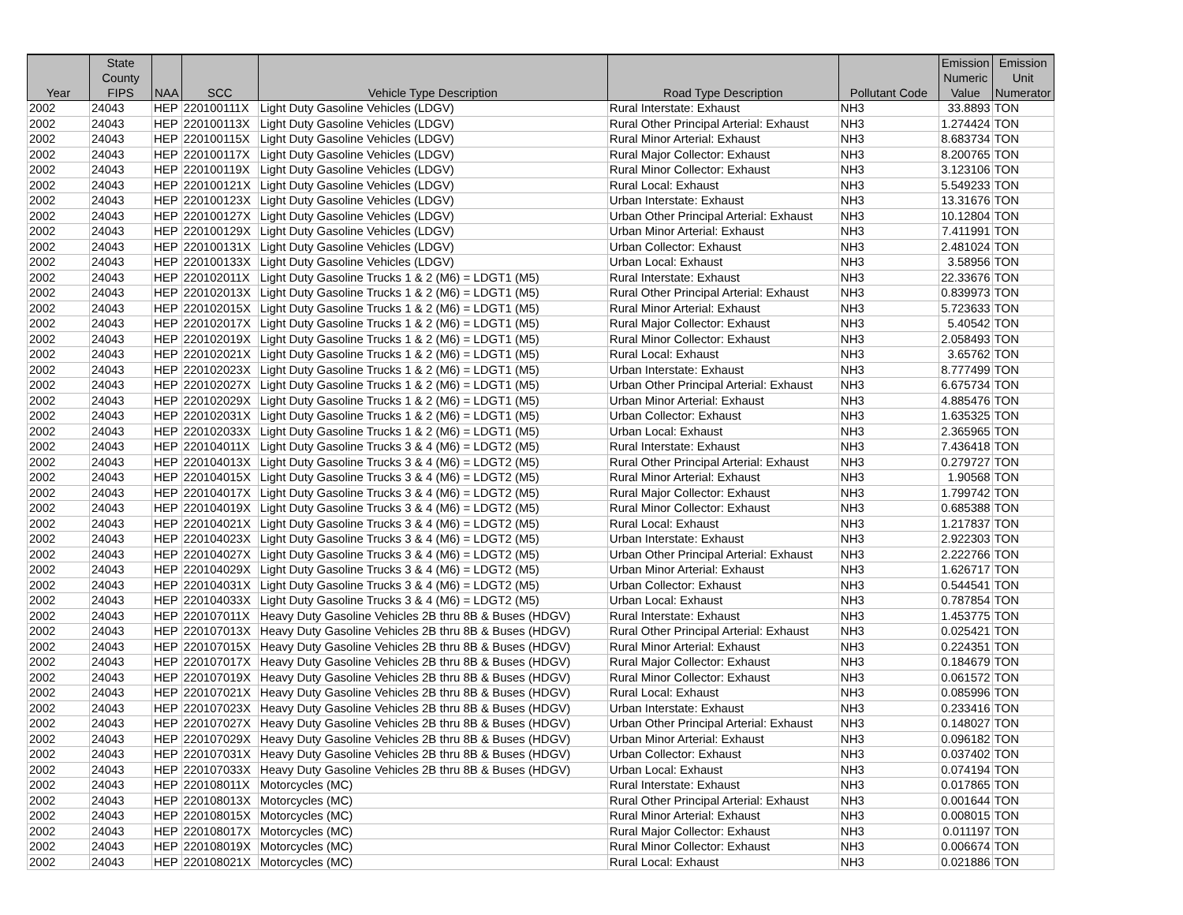| Year | State County FIPS | NAA | SCC | Vehicle Type Description | Road Type Description | Pollutant Code | Emission Numeric Value | Emission Unit Numerator |
| --- | --- | --- | --- | --- | --- | --- | --- | --- |
| 2002 | 24043 | HEP | 220100111X | Light Duty Gasoline Vehicles (LDGV) | Rural Interstate: Exhaust | NH3 | 33.8893 | TON |
| 2002 | 24043 | HEP | 220100113X | Light Duty Gasoline Vehicles (LDGV) | Rural Other Principal Arterial: Exhaust | NH3 | 1.274424 | TON |
| 2002 | 24043 | HEP | 220100115X | Light Duty Gasoline Vehicles (LDGV) | Rural Minor Arterial: Exhaust | NH3 | 8.683734 | TON |
| 2002 | 24043 | HEP | 220100117X | Light Duty Gasoline Vehicles (LDGV) | Rural Major Collector: Exhaust | NH3 | 8.200765 | TON |
| 2002 | 24043 | HEP | 220100119X | Light Duty Gasoline Vehicles (LDGV) | Rural Minor Collector: Exhaust | NH3 | 3.123106 | TON |
| 2002 | 24043 | HEP | 220100121X | Light Duty Gasoline Vehicles (LDGV) | Rural Local: Exhaust | NH3 | 5.549233 | TON |
| 2002 | 24043 | HEP | 220100123X | Light Duty Gasoline Vehicles (LDGV) | Urban Interstate: Exhaust | NH3 | 13.31676 | TON |
| 2002 | 24043 | HEP | 220100127X | Light Duty Gasoline Vehicles (LDGV) | Urban Other Principal Arterial: Exhaust | NH3 | 10.12804 | TON |
| 2002 | 24043 | HEP | 220100129X | Light Duty Gasoline Vehicles (LDGV) | Urban Minor Arterial: Exhaust | NH3 | 7.411991 | TON |
| 2002 | 24043 | HEP | 220100131X | Light Duty Gasoline Vehicles (LDGV) | Urban Collector: Exhaust | NH3 | 2.481024 | TON |
| 2002 | 24043 | HEP | 220100133X | Light Duty Gasoline Vehicles (LDGV) | Urban Local: Exhaust | NH3 | 3.58956 | TON |
| 2002 | 24043 | HEP | 220102011X | Light Duty Gasoline Trucks 1 & 2 (M6) = LDGT1 (M5) | Rural Interstate: Exhaust | NH3 | 22.33676 | TON |
| 2002 | 24043 | HEP | 220102013X | Light Duty Gasoline Trucks 1 & 2 (M6) = LDGT1 (M5) | Rural Other Principal Arterial: Exhaust | NH3 | 0.839973 | TON |
| 2002 | 24043 | HEP | 220102015X | Light Duty Gasoline Trucks 1 & 2 (M6) = LDGT1 (M5) | Rural Minor Arterial: Exhaust | NH3 | 5.723633 | TON |
| 2002 | 24043 | HEP | 220102017X | Light Duty Gasoline Trucks 1 & 2 (M6) = LDGT1 (M5) | Rural Major Collector: Exhaust | NH3 | 5.40542 | TON |
| 2002 | 24043 | HEP | 220102019X | Light Duty Gasoline Trucks 1 & 2 (M6) = LDGT1 (M5) | Rural Minor Collector: Exhaust | NH3 | 2.058493 | TON |
| 2002 | 24043 | HEP | 220102021X | Light Duty Gasoline Trucks 1 & 2 (M6) = LDGT1 (M5) | Rural Local: Exhaust | NH3 | 3.65762 | TON |
| 2002 | 24043 | HEP | 220102023X | Light Duty Gasoline Trucks 1 & 2 (M6) = LDGT1 (M5) | Urban Interstate: Exhaust | NH3 | 8.777499 | TON |
| 2002 | 24043 | HEP | 220102027X | Light Duty Gasoline Trucks 1 & 2 (M6) = LDGT1 (M5) | Urban Other Principal Arterial: Exhaust | NH3 | 6.675734 | TON |
| 2002 | 24043 | HEP | 220102029X | Light Duty Gasoline Trucks 1 & 2 (M6) = LDGT1 (M5) | Urban Minor Arterial: Exhaust | NH3 | 4.885476 | TON |
| 2002 | 24043 | HEP | 220102031X | Light Duty Gasoline Trucks 1 & 2 (M6) = LDGT1 (M5) | Urban Collector: Exhaust | NH3 | 1.635325 | TON |
| 2002 | 24043 | HEP | 220102033X | Light Duty Gasoline Trucks 1 & 2 (M6) = LDGT1 (M5) | Urban Local: Exhaust | NH3 | 2.365965 | TON |
| 2002 | 24043 | HEP | 220104011X | Light Duty Gasoline Trucks 3 & 4 (M6) = LDGT2 (M5) | Rural Interstate: Exhaust | NH3 | 7.436418 | TON |
| 2002 | 24043 | HEP | 220104013X | Light Duty Gasoline Trucks 3 & 4 (M6) = LDGT2 (M5) | Rural Other Principal Arterial: Exhaust | NH3 | 0.279727 | TON |
| 2002 | 24043 | HEP | 220104015X | Light Duty Gasoline Trucks 3 & 4 (M6) = LDGT2 (M5) | Rural Minor Arterial: Exhaust | NH3 | 1.90568 | TON |
| 2002 | 24043 | HEP | 220104017X | Light Duty Gasoline Trucks 3 & 4 (M6) = LDGT2 (M5) | Rural Major Collector: Exhaust | NH3 | 1.799742 | TON |
| 2002 | 24043 | HEP | 220104019X | Light Duty Gasoline Trucks 3 & 4 (M6) = LDGT2 (M5) | Rural Minor Collector: Exhaust | NH3 | 0.685388 | TON |
| 2002 | 24043 | HEP | 220104021X | Light Duty Gasoline Trucks 3 & 4 (M6) = LDGT2 (M5) | Rural Local: Exhaust | NH3 | 1.217837 | TON |
| 2002 | 24043 | HEP | 220104023X | Light Duty Gasoline Trucks 3 & 4 (M6) = LDGT2 (M5) | Urban Interstate: Exhaust | NH3 | 2.922303 | TON |
| 2002 | 24043 | HEP | 220104027X | Light Duty Gasoline Trucks 3 & 4 (M6) = LDGT2 (M5) | Urban Other Principal Arterial: Exhaust | NH3 | 2.222766 | TON |
| 2002 | 24043 | HEP | 220104029X | Light Duty Gasoline Trucks 3 & 4 (M6) = LDGT2 (M5) | Urban Minor Arterial: Exhaust | NH3 | 1.626717 | TON |
| 2002 | 24043 | HEP | 220104031X | Light Duty Gasoline Trucks 3 & 4 (M6) = LDGT2 (M5) | Urban Collector: Exhaust | NH3 | 0.544541 | TON |
| 2002 | 24043 | HEP | 220104033X | Light Duty Gasoline Trucks 3 & 4 (M6) = LDGT2 (M5) | Urban Local: Exhaust | NH3 | 0.787854 | TON |
| 2002 | 24043 | HEP | 220107011X | Heavy Duty Gasoline Vehicles 2B thru 8B & Buses (HDGV) | Rural Interstate: Exhaust | NH3 | 1.453775 | TON |
| 2002 | 24043 | HEP | 220107013X | Heavy Duty Gasoline Vehicles 2B thru 8B & Buses (HDGV) | Rural Other Principal Arterial: Exhaust | NH3 | 0.025421 | TON |
| 2002 | 24043 | HEP | 220107015X | Heavy Duty Gasoline Vehicles 2B thru 8B & Buses (HDGV) | Rural Minor Arterial: Exhaust | NH3 | 0.224351 | TON |
| 2002 | 24043 | HEP | 220107017X | Heavy Duty Gasoline Vehicles 2B thru 8B & Buses (HDGV) | Rural Major Collector: Exhaust | NH3 | 0.184679 | TON |
| 2002 | 24043 | HEP | 220107019X | Heavy Duty Gasoline Vehicles 2B thru 8B & Buses (HDGV) | Rural Minor Collector: Exhaust | NH3 | 0.061572 | TON |
| 2002 | 24043 | HEP | 220107021X | Heavy Duty Gasoline Vehicles 2B thru 8B & Buses (HDGV) | Rural Local: Exhaust | NH3 | 0.085996 | TON |
| 2002 | 24043 | HEP | 220107023X | Heavy Duty Gasoline Vehicles 2B thru 8B & Buses (HDGV) | Urban Interstate: Exhaust | NH3 | 0.233416 | TON |
| 2002 | 24043 | HEP | 220107027X | Heavy Duty Gasoline Vehicles 2B thru 8B & Buses (HDGV) | Urban Other Principal Arterial: Exhaust | NH3 | 0.148027 | TON |
| 2002 | 24043 | HEP | 220107029X | Heavy Duty Gasoline Vehicles 2B thru 8B & Buses (HDGV) | Urban Minor Arterial: Exhaust | NH3 | 0.096182 | TON |
| 2002 | 24043 | HEP | 220107031X | Heavy Duty Gasoline Vehicles 2B thru 8B & Buses (HDGV) | Urban Collector: Exhaust | NH3 | 0.037402 | TON |
| 2002 | 24043 | HEP | 220107033X | Heavy Duty Gasoline Vehicles 2B thru 8B & Buses (HDGV) | Urban Local: Exhaust | NH3 | 0.074194 | TON |
| 2002 | 24043 | HEP | 220108011X | Motorcycles (MC) | Rural Interstate: Exhaust | NH3 | 0.017865 | TON |
| 2002 | 24043 | HEP | 220108013X | Motorcycles (MC) | Rural Other Principal Arterial: Exhaust | NH3 | 0.001644 | TON |
| 2002 | 24043 | HEP | 220108015X | Motorcycles (MC) | Rural Minor Arterial: Exhaust | NH3 | 0.008015 | TON |
| 2002 | 24043 | HEP | 220108017X | Motorcycles (MC) | Rural Major Collector: Exhaust | NH3 | 0.011197 | TON |
| 2002 | 24043 | HEP | 220108019X | Motorcycles (MC) | Rural Minor Collector: Exhaust | NH3 | 0.006674 | TON |
| 2002 | 24043 | HEP | 220108021X | Motorcycles (MC) | Rural Local: Exhaust | NH3 | 0.021886 | TON |